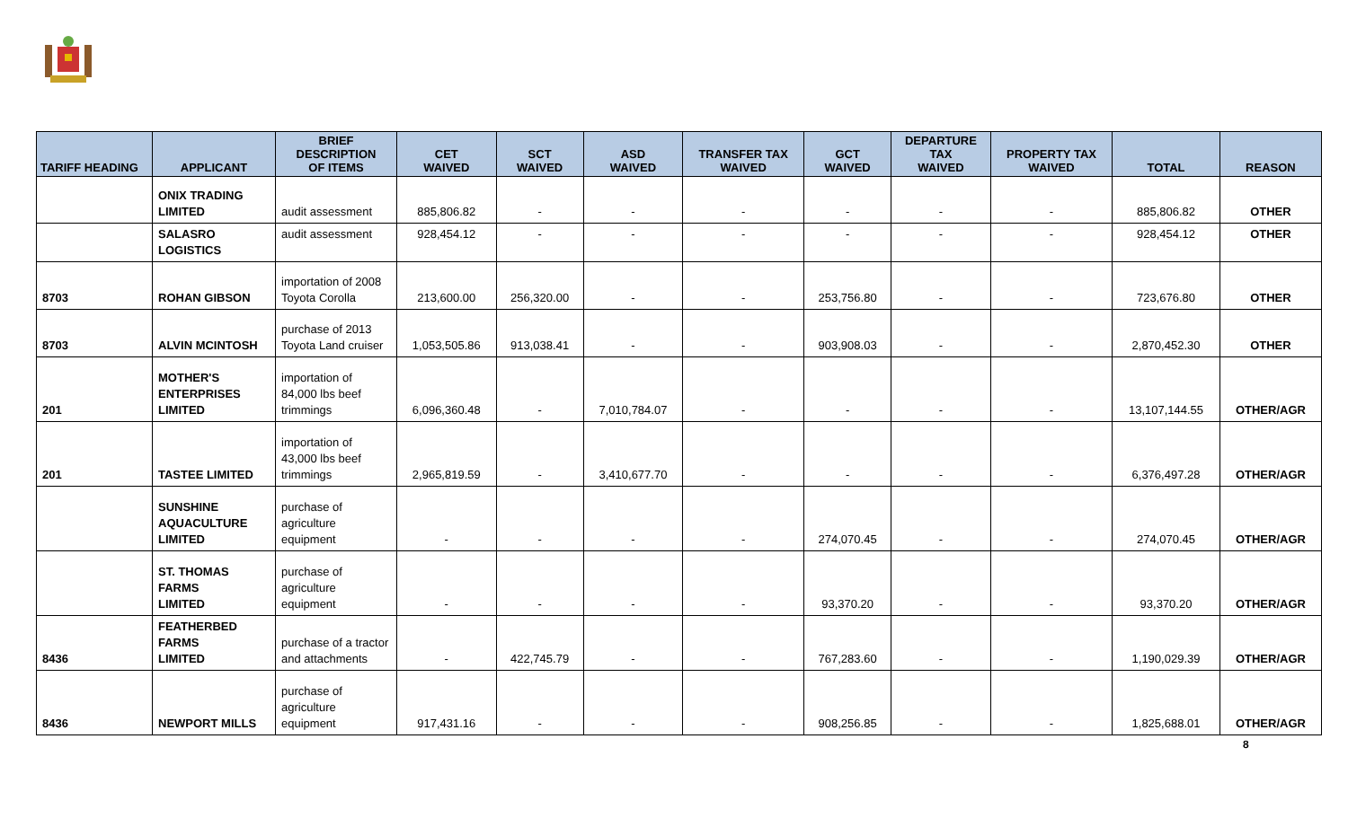| TARIFF HEADING | APPLICANT | BRIEF DESCRIPTION OF ITEMS | CET WAIVED | SCT WAIVED | ASD WAIVED | TRANSFER TAX WAIVED | GCT WAIVED | DEPARTURE TAX WAIVED | PROPERTY TAX WAIVED | TOTAL | REASON |
| --- | --- | --- | --- | --- | --- | --- | --- | --- | --- | --- | --- |
| | ONIX TRADING LIMITED | audit assessment | 885,806.82 | - | - | - | - | - | - | 885,806.82 | OTHER |
| | SALASRO LOGISTICS | audit assessment | 928,454.12 | - | - | - | - | - | - | 928,454.12 | OTHER |
| 8703 | ROHAN GIBSON | importation of 2008 Toyota Corolla | 213,600.00 | 256,320.00 | - | - | 253,756.80 | - | - | 723,676.80 | OTHER |
| 8703 | ALVIN MCINTOSH | purchase of 2013 Toyota Land cruiser | 1,053,505.86 | 913,038.41 | - | - | 903,908.03 | - | - | 2,870,452.30 | OTHER |
| 201 | MOTHER'S ENTERPRISES LIMITED | importation of 84,000 lbs beef trimmings | 6,096,360.48 | - | 7,010,784.07 | - | - | - | - | 13,107,144.55 | OTHER/AGR |
| 201 | TASTEE LIMITED | importation of 43,000 lbs beef trimmings | 2,965,819.59 | - | 3,410,677.70 | - | - | - | - | 6,376,497.28 | OTHER/AGR |
| | SUNSHINE AQUACULTURE LIMITED | purchase of agriculture equipment | - | - | - | - | 274,070.45 | - | - | 274,070.45 | OTHER/AGR |
| | ST. THOMAS FARMS LIMITED | purchase of agriculture equipment | - | - | - | - | 93,370.20 | - | - | 93,370.20 | OTHER/AGR |
| 8436 | FEATHERBED FARMS LIMITED | purchase of a tractor and attachments | - | 422,745.79 | - | - | 767,283.60 | - | - | 1,190,029.39 | OTHER/AGR |
| 8436 | NEWPORT MILLS | purchase of agriculture equipment | 917,431.16 | - | - | - | 908,256.85 | - | - | 1,825,688.01 | OTHER/AGR |
8